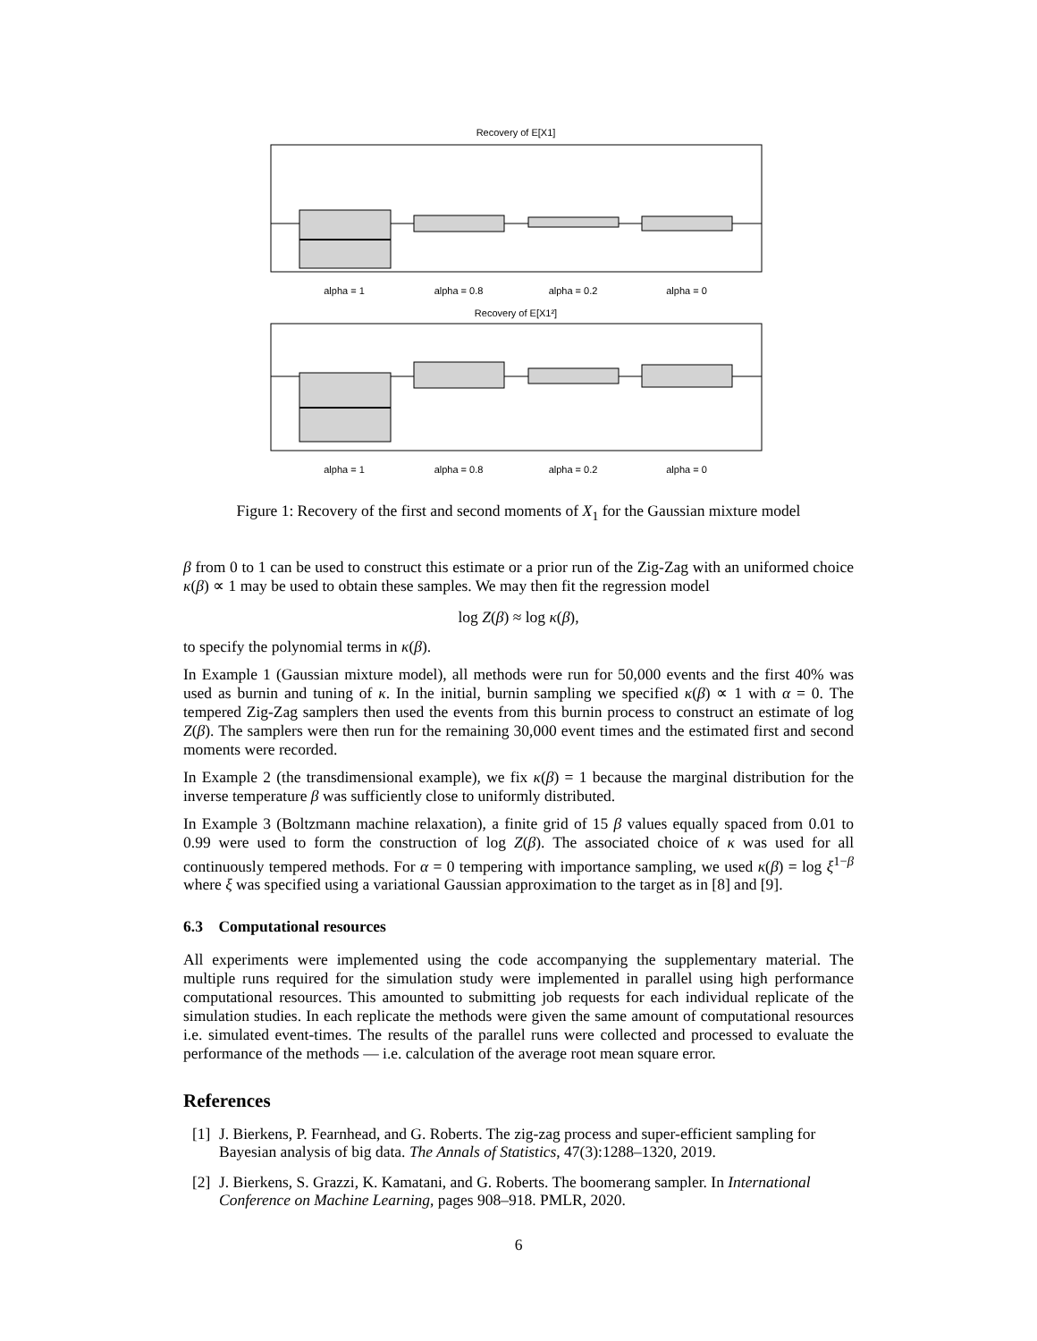Recovery of E[X1]
alpha = 1
alpha = 0.8
alpha = 0.2
alpha = 0
Recovery of E[X1²]
alpha = 1
alpha = 0.8
alpha = 0.2
alpha = 0
Figure 1: Recovery of the first and second moments of X<sub>1</sub> for the Gaussian mixture model
β from 0 to 1 can be used to construct this estimate or a prior run of the Zig-Zag with an uniformed choice κ(β) ∝ 1 may be used to obtain these samples. We may then fit the regression model
log Z(β) ≈ log κ(β),
to specify the polynomial terms in κ(β).
In Example 1 (Gaussian mixture model), all methods were run for 50,000 events and the first 40% was used as burnin and tuning of κ. In the initial, burnin sampling we specified κ(β) ∝ 1 with α = 0. The tempered Zig-Zag samplers then used the events from this burnin process to construct an estimate of log Z(β). The samplers were then run for the remaining 30,000 event times and the estimated first and second moments were recorded.
In Example 2 (the transdimensional example), we fix κ(β) = 1 because the marginal distribution for the inverse temperature β was sufficiently close to uniformly distributed.
In Example 3 (Boltzmann machine relaxation), a finite grid of 15 β values equally spaced from 0.01 to 0.99 were used to form the construction of log Z(β). The associated choice of κ was used for all continuously tempered methods. For α = 0 tempering with importance sampling, we used κ(β) = log ξ<sup>1−β</sup> where ξ was specified using a variational Gaussian approximation to the target as in [8] and [9].
6.3 Computational resources
All experiments were implemented using the code accompanying the supplementary material. The multiple runs required for the simulation study were implemented in parallel using high performance computational resources. This amounted to submitting job requests for each individual replicate of the simulation studies. In each replicate the methods were given the same amount of computational resources i.e. simulated event-times. The results of the parallel runs were collected and processed to evaluate the performance of the methods — i.e. calculation of the average root mean square error.
References
[1]
J. Bierkens, P. Fearnhead, and G. Roberts. The zig-zag process and super-efficient sampling for Bayesian analysis of big data. The Annals of Statistics, 47(3):1288–1320, 2019.
[2]
J. Bierkens, S. Grazzi, K. Kamatani, and G. Roberts. The boomerang sampler. In International Conference on Machine Learning, pages 908–918. PMLR, 2020.
6